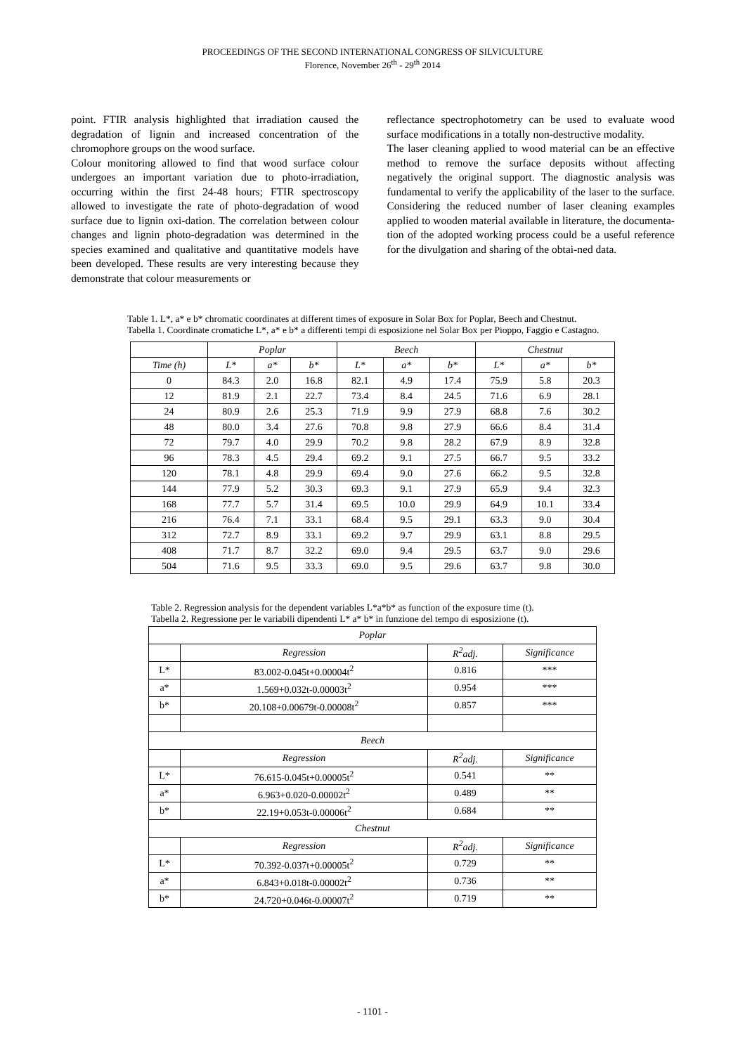PROCEEDINGS OF THE SECOND INTERNATIONAL CONGRESS OF SILVICULTURE
Florence, November 26<sup>th</sup> - 29<sup>th</sup> 2014
point. FTIR analysis highlighted that irradiation caused the degradation of lignin and increased concentration of the chromophore groups on the wood surface.
Colour monitoring allowed to find that wood surface colour undergoes an important variation due to photo-irradiation, occurring within the first 24-48 hours; FTIR spectroscopy allowed to investigate the rate of photo-degradation of wood surface due to lignin oxi-dation. The correlation between colour changes and lignin photo-degradation was determined in the species examined and qualitative and quantitative models have been developed. These results are very interesting because they demonstrate that colour measurements or
reflectance spectrophotometry can be used to evaluate wood surface modifications in a totally non-destructive modality.
The laser cleaning applied to wood material can be an effective method to remove the surface deposits without affecting negatively the original support. The diagnostic analysis was fundamental to verify the applicability of the laser to the surface. Considering the reduced number of laser cleaning examples applied to wooden material available in literature, the documenta-tion of the adopted working process could be a useful reference for the divulgation and sharing of the obtai-ned data.
Table 1. L*, a* e b* chromatic coordinates at different times of exposure in Solar Box for Poplar, Beech and Chestnut.
Tabella 1. Coordinate cromatiche L*, a* e b* a differenti tempi di esposizione nel Solar Box per Pioppo, Faggio e Castagno.
| | Poplar | | | Beech | | | Chestnut | | |
| --- | --- | --- | --- | --- | --- | --- | --- | --- | --- |
| Time (h) | L* | a* | b* | L* | a* | b* | L* | a* | b* |
| 0 | 84.3 | 2.0 | 16.8 | 82.1 | 4.9 | 17.4 | 75.9 | 5.8 | 20.3 |
| 12 | 81.9 | 2.1 | 22.7 | 73.4 | 8.4 | 24.5 | 71.6 | 6.9 | 28.1 |
| 24 | 80.9 | 2.6 | 25.3 | 71.9 | 9.9 | 27.9 | 68.8 | 7.6 | 30.2 |
| 48 | 80.0 | 3.4 | 27.6 | 70.8 | 9.8 | 27.9 | 66.6 | 8.4 | 31.4 |
| 72 | 79.7 | 4.0 | 29.9 | 70.2 | 9.8 | 28.2 | 67.9 | 8.9 | 32.8 |
| 96 | 78.3 | 4.5 | 29.4 | 69.2 | 9.1 | 27.5 | 66.7 | 9.5 | 33.2 |
| 120 | 78.1 | 4.8 | 29.9 | 69.4 | 9.0 | 27.6 | 66.2 | 9.5 | 32.8 |
| 144 | 77.9 | 5.2 | 30.3 | 69.3 | 9.1 | 27.9 | 65.9 | 9.4 | 32.3 |
| 168 | 77.7 | 5.7 | 31.4 | 69.5 | 10.0 | 29.9 | 64.9 | 10.1 | 33.4 |
| 216 | 76.4 | 7.1 | 33.1 | 68.4 | 9.5 | 29.1 | 63.3 | 9.0 | 30.4 |
| 312 | 72.7 | 8.9 | 33.1 | 69.2 | 9.7 | 29.9 | 63.1 | 8.8 | 29.5 |
| 408 | 71.7 | 8.7 | 32.2 | 69.0 | 9.4 | 29.5 | 63.7 | 9.0 | 29.6 |
| 504 | 71.6 | 9.5 | 33.3 | 69.0 | 9.5 | 29.6 | 63.7 | 9.8 | 30.0 |
Table 2. Regression analysis for the dependent variables L*a*b* as function of the exposure time (t).
Tabella 2. Regressione per le variabili dipendenti L* a* b* in funzione del tempo di esposizione (t).
| Poplar | | | |
| --- | --- | --- | --- |
| | Regression | R<sup>2</sup>adj. | Significance |
| L* | 83.002-0.045t+0.00004t<sup>2</sup> | 0.816 | *** |
| a* | 1.569+0.032t-0.00003t<sup>2</sup> | 0.954 | *** |
| b* | 20.108+0.00679t-0.00008t<sup>2</sup> | 0.857 | *** |
| Beech | | | |
| | Regression | R<sup>2</sup>adj. | Significance |
| L* | 76.615-0.045t+0.00005t<sup>2</sup> | 0.541 | ** |
| a* | 6.963+0.020-0.00002t<sup>2</sup> | 0.489 | ** |
| b* | 22.19+0.053t-0.00006t<sup>2</sup> | 0.684 | ** |
| Chestnut | | | |
| | Regression | R<sup>2</sup>adj. | Significance |
| L* | 70.392-0.037t+0.00005t<sup>2</sup> | 0.729 | ** |
| a* | 6.843+0.018t-0.00002t<sup>2</sup> | 0.736 | ** |
| b* | 24.720+0.046t-0.00007t<sup>2</sup> | 0.719 | ** |
- 1101 -